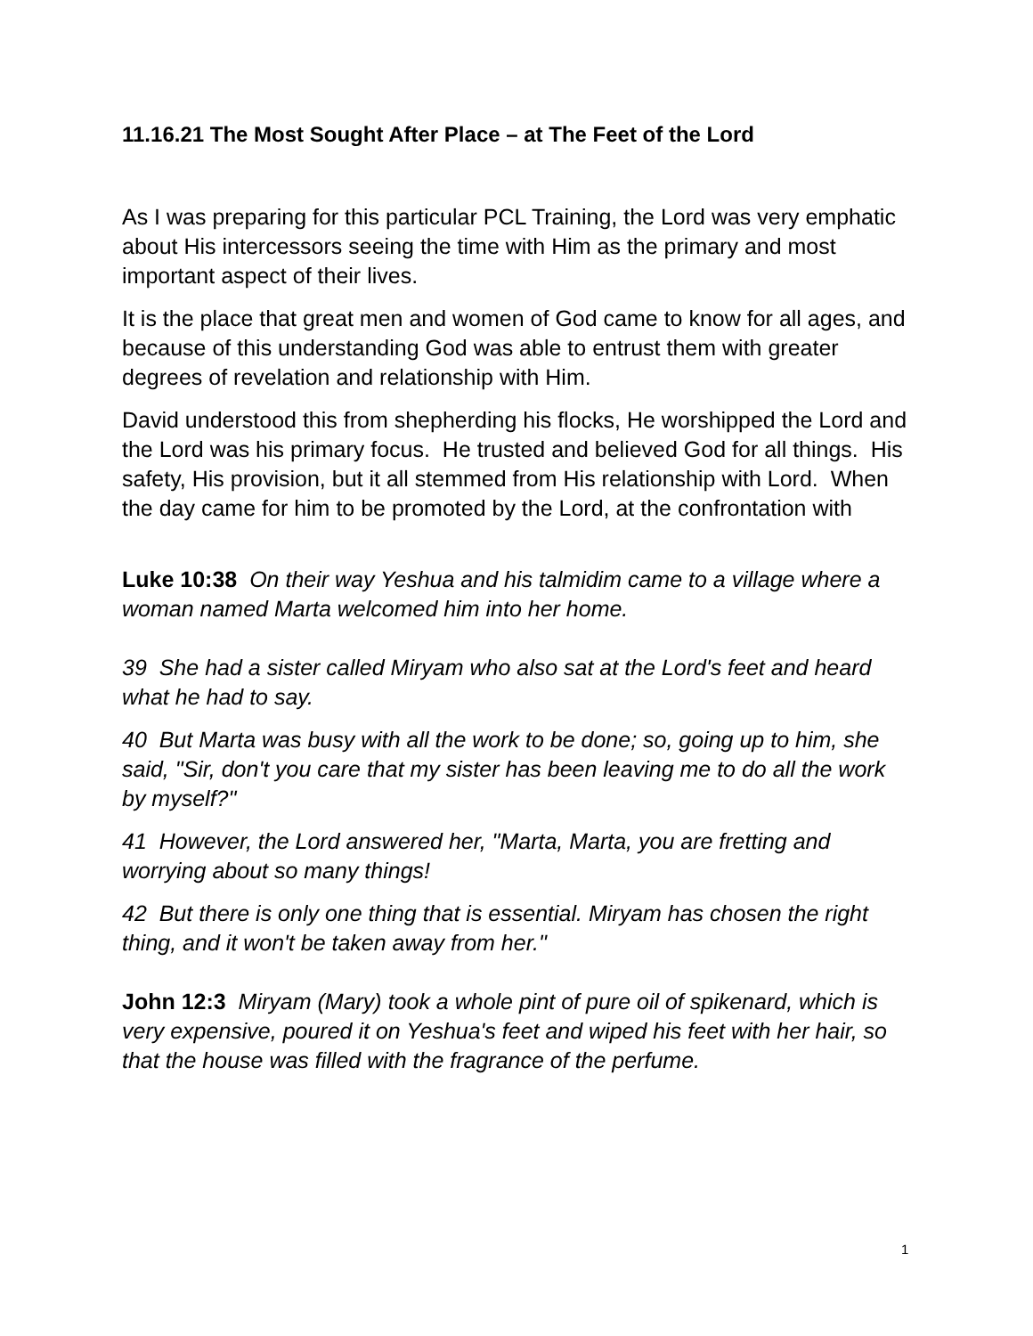11.16.21 The Most Sought After Place – at The Feet of the Lord
As I was preparing for this particular PCL Training, the Lord was very emphatic about His intercessors seeing the time with Him as the primary and most important aspect of their lives.
It is the place that great men and women of God came to know for all ages, and because of this understanding God was able to entrust them with greater degrees of revelation and relationship with Him.
David understood this from shepherding his flocks, He worshipped the Lord and the Lord was his primary focus. He trusted and believed God for all things. His safety, His provision, but it all stemmed from His relationship with Lord. When the day came for him to be promoted by the Lord, at the confrontation with
Luke 10:38 On their way Yeshua and his talmidim came to a village where a woman named Marta welcomed him into her home.
39 She had a sister called Miryam who also sat at the Lord's feet and heard what he had to say.
40 But Marta was busy with all the work to be done; so, going up to him, she said, "Sir, don't you care that my sister has been leaving me to do all the work by myself?"
41 However, the Lord answered her, "Marta, Marta, you are fretting and worrying about so many things!
42 But there is only one thing that is essential. Miryam has chosen the right thing, and it won't be taken away from her."
John 12:3 Miryam (Mary) took a whole pint of pure oil of spikenard, which is very expensive, poured it on Yeshua's feet and wiped his feet with her hair, so that the house was filled with the fragrance of the perfume.
1